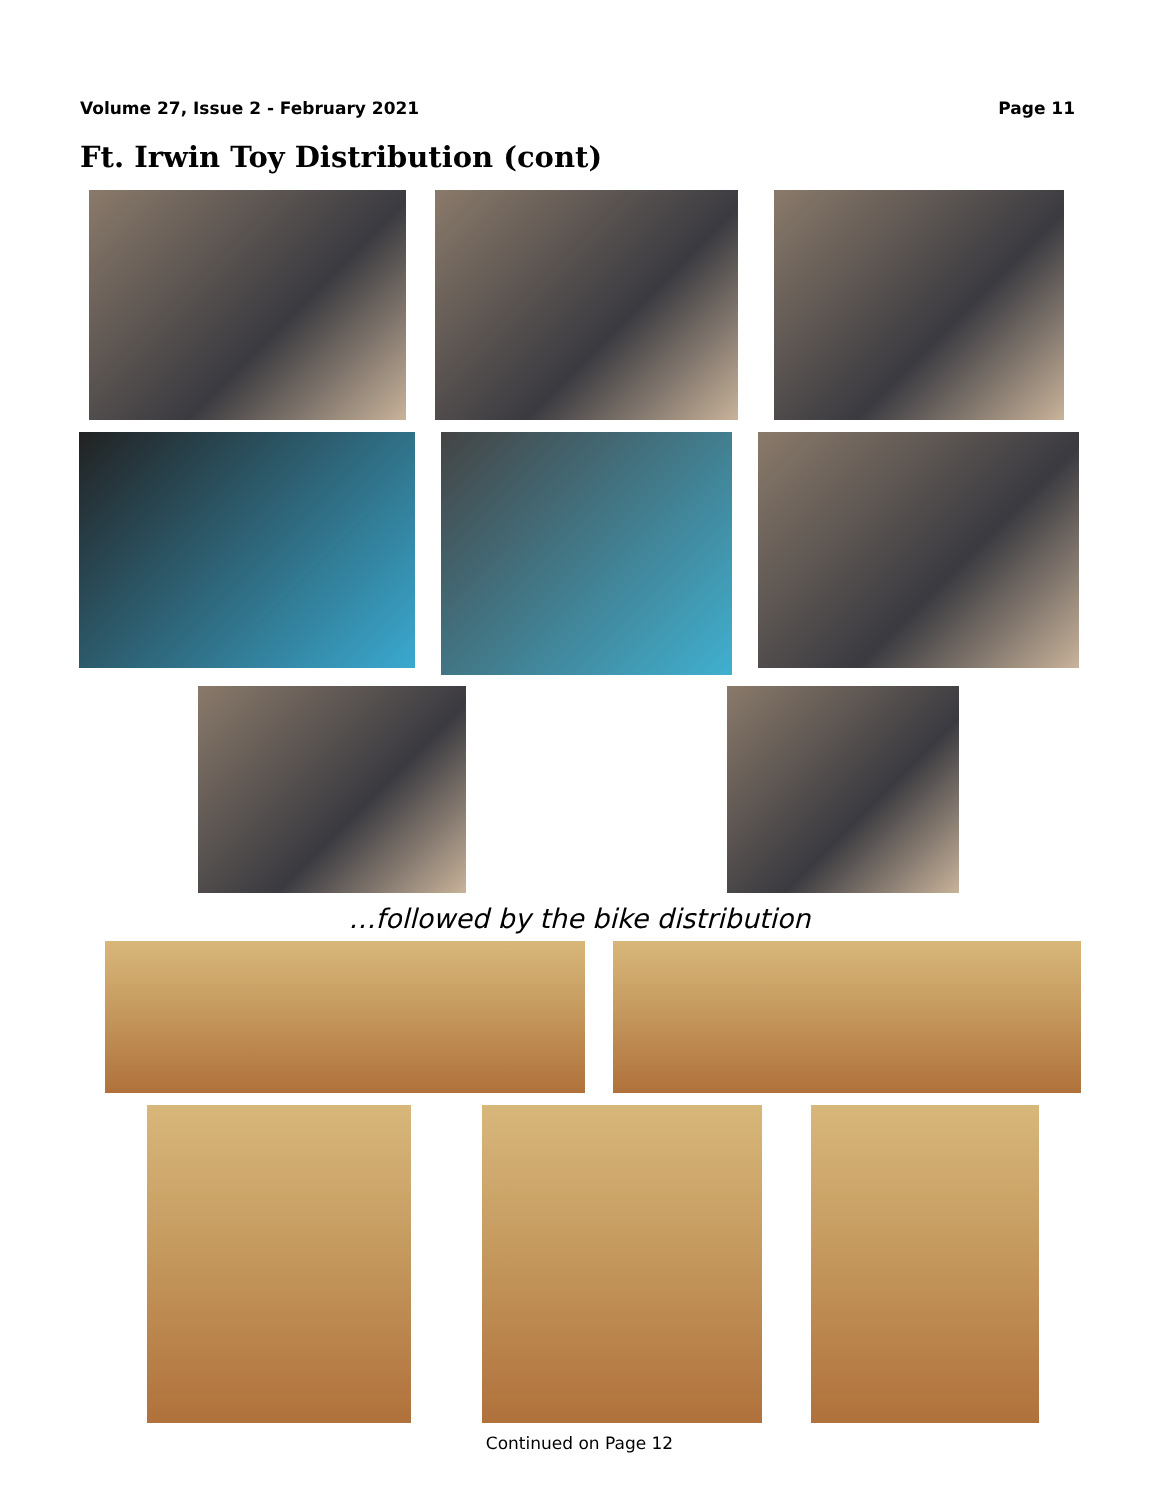Volume 27, Issue 2 - February 2021 Page 11
Ft. Irwin Toy Distribution (cont)
…followed by the bike distribution
Continued on Page 12